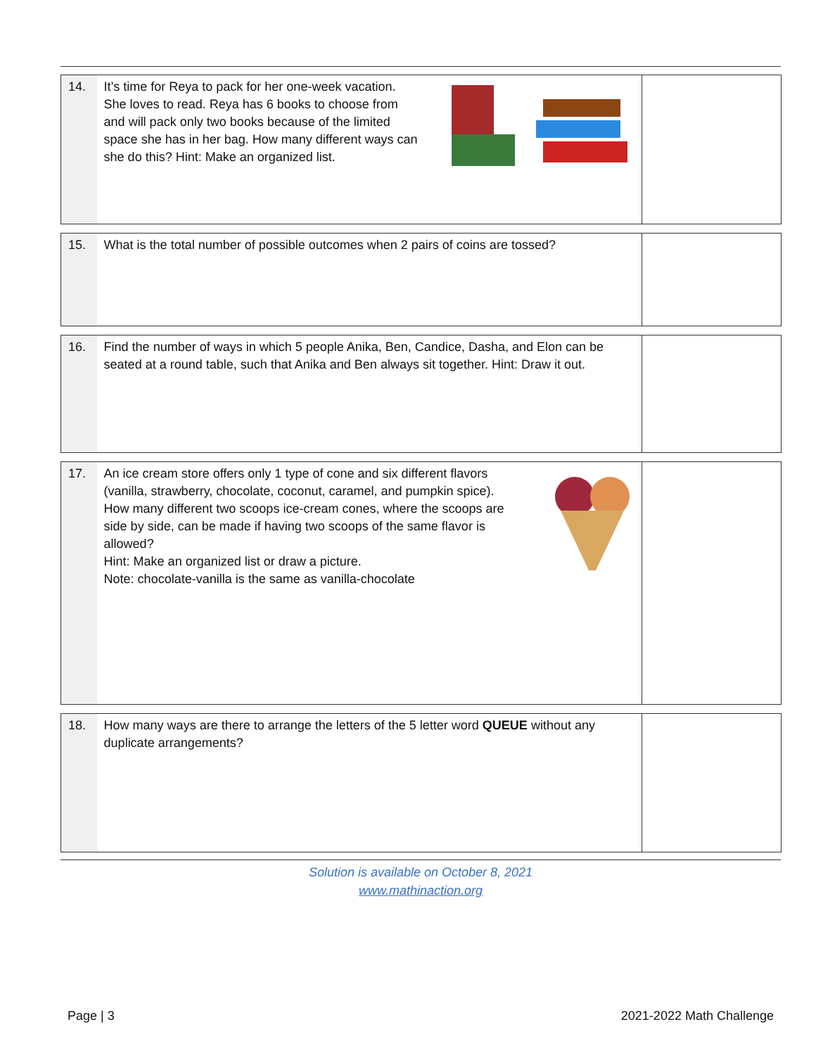| 14. | It’s time for Reya to pack for her one-week vacation. She loves to read. Reya has 6 books to choose from and will pack only two books because of the limited space she has in her bag. How many different ways can she do this? Hint: Make an organized list. | |
| 15. | What is the total number of possible outcomes when 2 pairs of coins are tossed? | |
| 16. | Find the number of ways in which 5 people Anika, Ben, Candice, Dasha, and Elon can be seated at a round table, such that Anika and Ben always sit together. Hint: Draw it out. | |
| 17. | An ice cream store offers only 1 type of cone and six different flavors (vanilla, strawberry, chocolate, coconut, caramel, and pumpkin spice). How many different two scoops ice-cream cones, where the scoops are side by side, can be made if having two scoops of the same flavor is allowed? Hint: Make an organized list or draw a picture. Note: chocolate-vanilla is the same as vanilla-chocolate | |
| 18. | How many ways are there to arrange the letters of the 5 letter word QUEUE without any duplicate arrangements? | |
Solution is available on October 8, 2021
www.mathinaction.org
Page | 3 2021-2022 Math Challenge